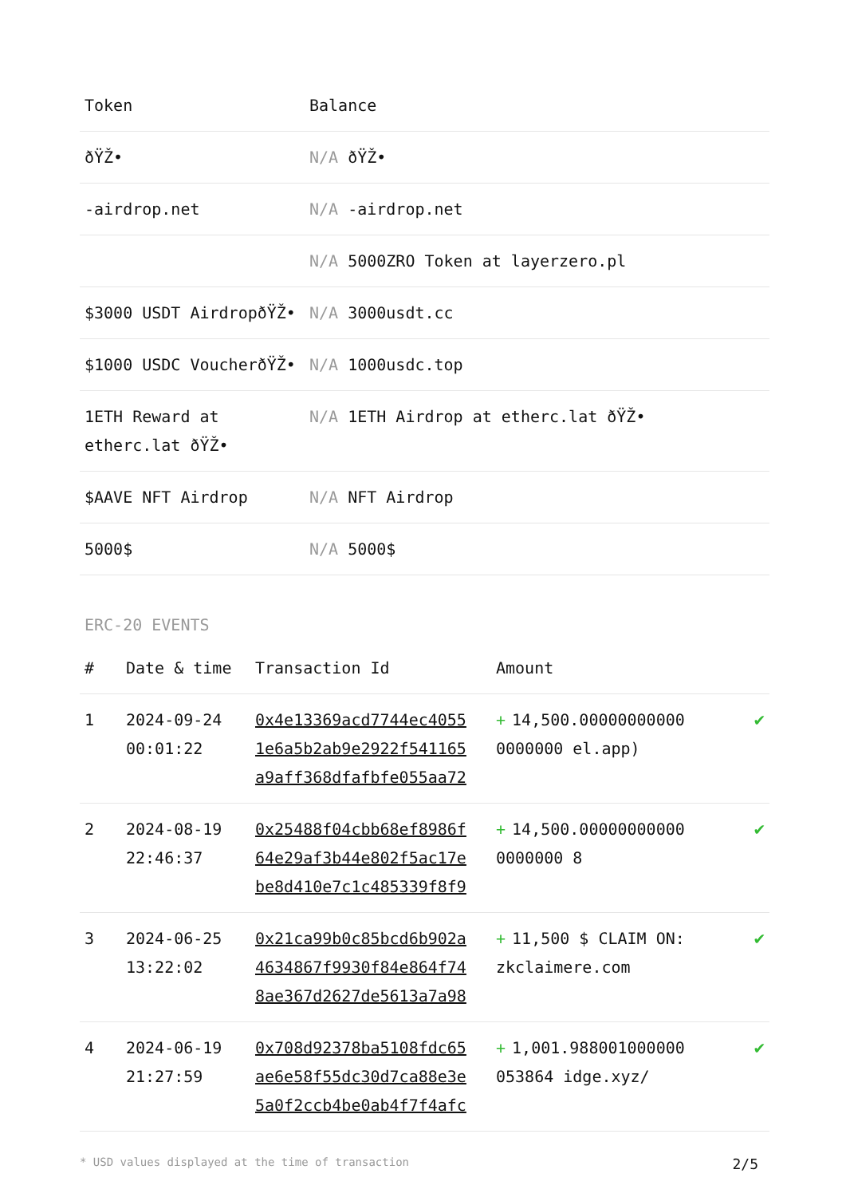| Token | Balance |
| --- | --- |
| ðŸŽ• | N/A ðŸŽ• |
| -airdrop.net | N/A -airdrop.net |
| | N/A 5000ZRO Token at layerzero.pl |
| $3000 USDT AirdropðŸŽ• | N/A 3000usdt.cc |
| $1000 USDC VoucherðŸŽ• | N/A 1000usdc.top |
| 1ETH Reward at etherc.lat ðŸŽ• | N/A 1ETH Airdrop at etherc.lat ðŸŽ• |
| $AAVE NFT Airdrop | N/A NFT Airdrop |
| 5000$ | N/A 5000$ |
ERC-20 EVENTS
| # | Date & time | Transaction Id | Amount | |
| --- | --- | --- | --- | --- |
| 1 | 2024-09-24 00:01:22 | 0x4e13369acd7744ec4055 1e6a5b2ab9e2922f541165 a9aff368dfafbfe055aa72 | + 14,500.00000000000 0000000 el.app) | ✔ |
| 2 | 2024-08-19 22:46:37 | 0x25488f04cbb68ef8986f 64e29af3b44e802f5ac17e be8d410e7c1c485339f8f9 | + 14,500.00000000000 0000000 8 | ✔ |
| 3 | 2024-06-25 13:22:02 | 0x21ca99b0c85bcd6b902a 4634867f9930f84e864f74 8ae367d2627de5613a7a98 | + 11,500 $ CLAIM ON: zkclaimere.com | ✔ |
| 4 | 2024-06-19 21:27:59 | 0x708d92378ba5108fdc65 ae6e58f55dc30d7ca88e3e 5a0f2ccb4be0ab4f7f4afc | + 1,001.988001000000 053864 idge.xyz/ | ✔ |
* USD values displayed at the time of transaction 2/5